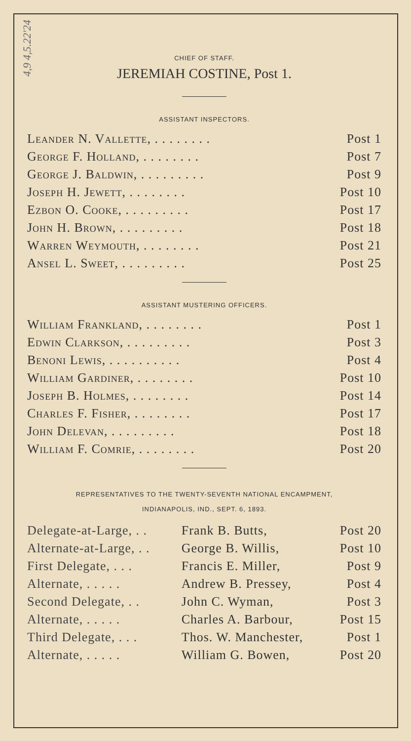4,9 4,5.22'24
CHIEF OF STAFF.
JEREMIAH COSTINE, Post 1.
ASSISTANT INSPECTORS.
| Leander N. Vallette, . . . . . . . . | Post 1 |
| George F. Holland, . . . . . . . . | Post 7 |
| George J. Baldwin, . . . . . . . . . | Post 9 |
| Joseph H. Jewett, . . . . . . . . | Post 10 |
| Ezbon O. Cooke, . . . . . . . . . | Post 17 |
| John H. Brown, . . . . . . . . . | Post 18 |
| Warren Weymouth, . . . . . . . . | Post 21 |
| Ansel L. Sweet, . . . . . . . . . | Post 25 |
ASSISTANT MUSTERING OFFICERS.
| William Frankland, . . . . . . . . | Post 1 |
| Edwin Clarkson, . . . . . . . . . | Post 3 |
| Benoni Lewis, . . . . . . . . . . | Post 4 |
| William Gardiner, . . . . . . . . | Post 10 |
| Joseph B. Holmes, . . . . . . . . | Post 14 |
| Charles F. Fisher, . . . . . . . . | Post 17 |
| John Delevan, . . . . . . . . . | Post 18 |
| William F. Comrie, . . . . . . . . | Post 20 |
REPRESENTATIVES TO THE TWENTY-SEVENTH NATIONAL ENCAMPMENT,
INDIANAPOLIS, IND., SEPT. 6, 1893.
| Delegate-at-Large, . . | Frank B. Butts, | Post 20 |
| Alternate-at-Large, . . | George B. Willis, | Post 10 |
| First Delegate, . . . | Francis E. Miller, | Post 9 |
| Alternate, . . . . . | Andrew B. Pressey, | Post 4 |
| Second Delegate, . . | John C. Wyman, | Post 3 |
| Alternate, . . . . . | Charles A. Barbour, | Post 15 |
| Third Delegate, . . . | Thos. W. Manchester, | Post 1 |
| Alternate, . . . . . | William G. Bowen, | Post 20 |